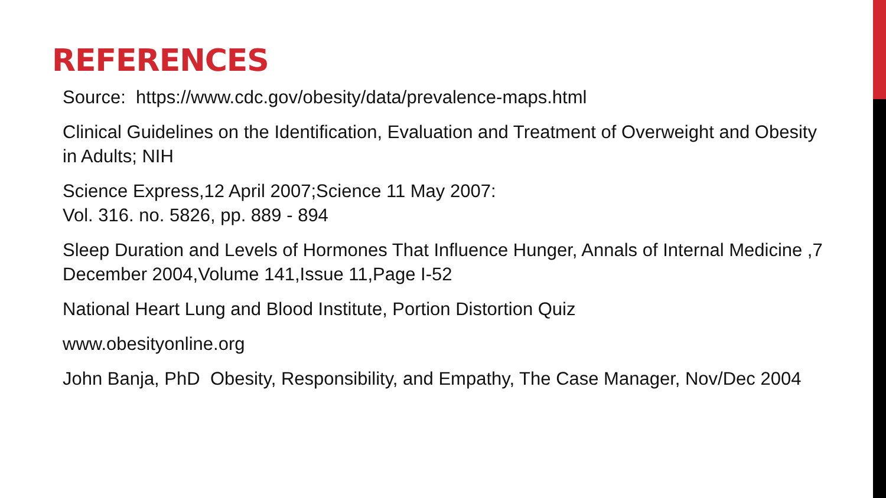REFERENCES
Source: https://www.cdc.gov/obesity/data/prevalence-maps.html
Clinical Guidelines on the Identification, Evaluation and Treatment of Overweight and Obesity in Adults; NIH
Science Express,12 April 2007;Science 11 May 2007:
Vol. 316. no. 5826, pp. 889 - 894
Sleep Duration and Levels of Hormones That Influence Hunger, Annals of Internal Medicine ,7 December 2004,Volume 141,Issue 11,Page I-52
National Heart Lung and Blood Institute, Portion Distortion Quiz
www.obesityonline.org
John Banja, PhD Obesity, Responsibility, and Empathy, The Case Manager, Nov/Dec 2004